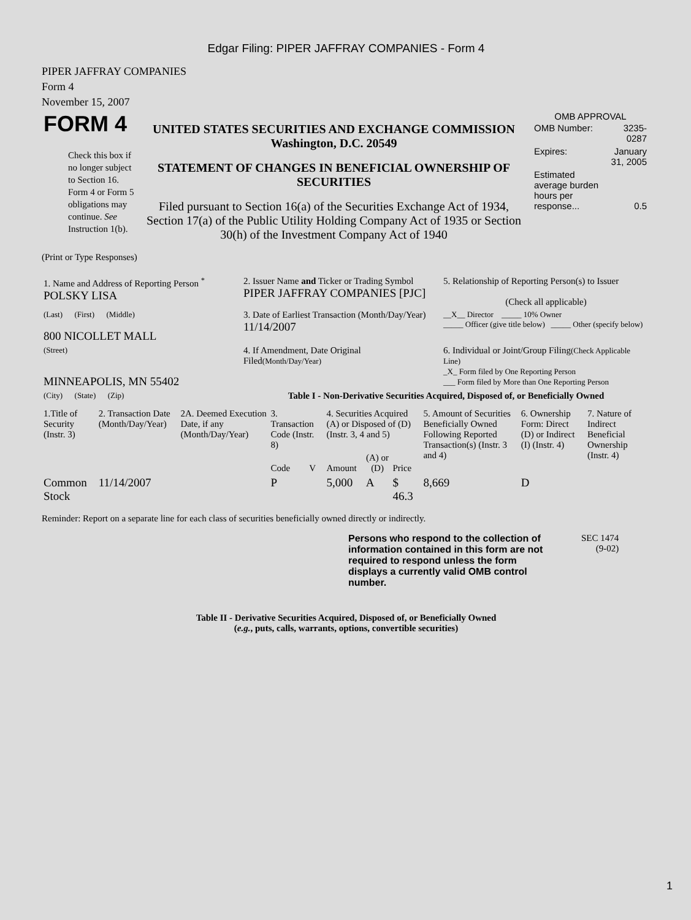Edgar Filing: PIPER JAFFRAY COMPANIES - Form 4
PIPER JAFFRAY COMPANIES
Form 4
November 15, 2007
| FORM 4 Check this box if no longer subject to Section 16. Form 4 or Form 5 obligations may continue. See Instruction 1(b). | UNITED STATES SECURITIES AND EXCHANGE COMMISSION Washington, D.C. 20549 STATEMENT OF CHANGES IN BENEFICIAL OWNERSHIP OF SECURITIES Filed pursuant to Section 16(a) of the Securities Exchange Act of 1934, Section 17(a) of the Public Utility Holding Company Act of 1935 or Section 30(h) of the Investment Company Act of 1940 | OMB APPROVAL / OMB Number: / 3235-0287 / / Expires: / January 31, 2005 / / Estimated average burden hours per response... / 0.5 / |
(Print or Type Responses)
| 1. Name and Address of Reporting Person <sup>*</sup> POLSKY LISA | 2. Issuer Name and Ticker or Trading Symbol PIPER JAFFRAY COMPANIES [PJC] | 5. Relationship of Reporting Person(s) to Issuer (Check all applicable) |
| (Last) (First) (Middle) 800 NICOLLET MALL | 3. Date of Earliest Transaction (Month/Day/Year) 11/14/2007 | __X__ Director _____ 10% Owner _____ Officer (give title below) _____ Other (specify below) |
| (Street) MINNEAPOLIS, MN 55402 | 4. If Amendment, Date Original Filed (Month/Day/Year) | 6. Individual or Joint/Group Filing (Check Applicable Line) _X_ Form filed by One Reporting Person ___ Form filed by More than One Reporting Person |
| (City) (State) (Zip) | Table I - Non-Derivative Securities Acquired, Disposed of, or Beneficially Owned | |
| 1.Title of Security (Instr. 3) | 2. Transaction Date (Month/Day/Year) | 2A. Deemed Execution Date, if any (Month/Day/Year) | 3. Transaction Code (Instr. 8) | | 4. Securities Acquired (A) or Disposed of (D) (Instr. 3, 4 and 5) | | | 5. Amount of Securities Beneficially Owned Following Reported Transaction(s) (Instr. 3 and 4) | 6. Ownership Form: Direct (D) or Indirect (I) (Instr. 4) | 7. Nature of Indirect Beneficial Ownership (Instr. 4) |
| --- | --- | --- | --- | --- | --- | --- | --- | --- | --- | --- |
| | | | Code | V | Amount | (A) or (D) | Price | | | |
| Common Stock | 11/14/2007 | | P | | 5,000 | A | $ 46.3 | 8,669 | D | |
Reminder: Report on a separate line for each class of securities beneficially owned directly or indirectly.
Persons who respond to the collection of information contained in this form are not required to respond unless the form displays a currently valid OMB control number.
SEC 1474
(9-02)
Table II - Derivative Securities Acquired, Disposed of, or Beneficially Owned
(e.g., puts, calls, warrants, options, convertible securities)
1